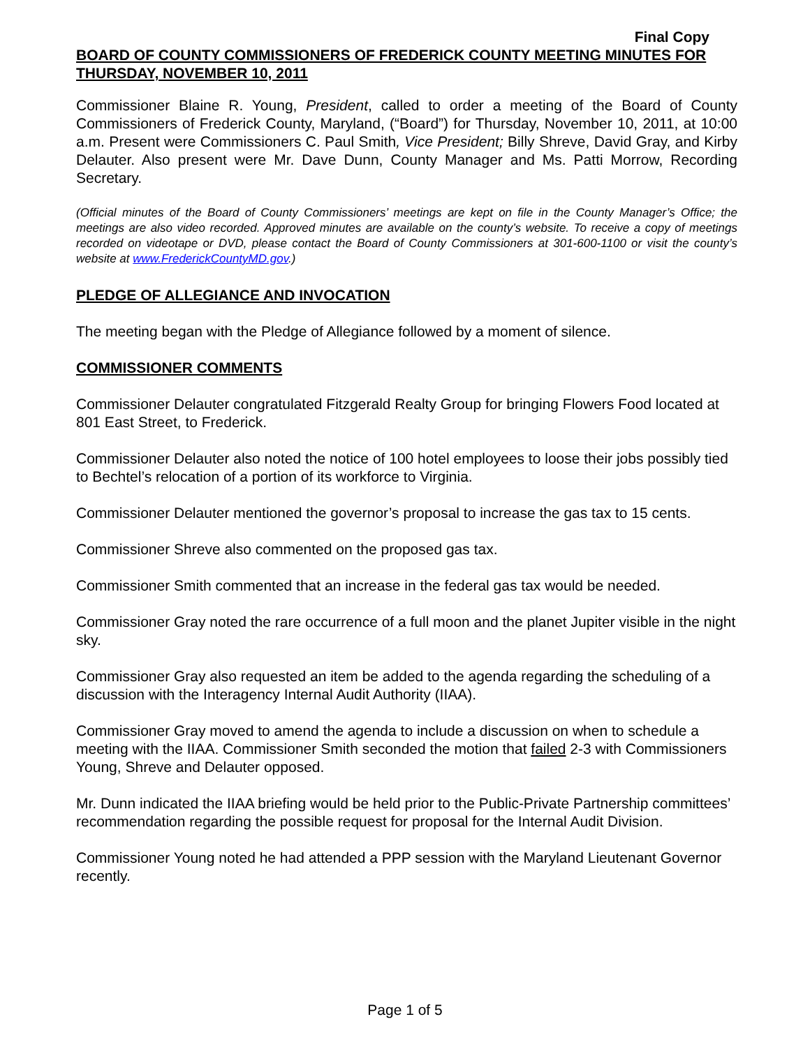Final Copy
BOARD OF COUNTY COMMISSIONERS OF FREDERICK COUNTY MEETING MINUTES FOR THURSDAY, NOVEMBER 10, 2011
Commissioner Blaine R. Young, President, called to order a meeting of the Board of County Commissioners of Frederick County, Maryland, (“Board”) for Thursday, November 10, 2011, at 10:00 a.m. Present were Commissioners C. Paul Smith, Vice President; Billy Shreve, David Gray, and Kirby Delauter. Also present were Mr. Dave Dunn, County Manager and Ms. Patti Morrow, Recording Secretary.
(Official minutes of the Board of County Commissioners’ meetings are kept on file in the County Manager’s Office; the meetings are also video recorded. Approved minutes are available on the county’s website. To receive a copy of meetings recorded on videotape or DVD, please contact the Board of County Commissioners at 301-600-1100 or visit the county’s website at www.FrederickCountyMD.gov.)
PLEDGE OF ALLEGIANCE AND INVOCATION
The meeting began with the Pledge of Allegiance followed by a moment of silence.
COMMISSIONER COMMENTS
Commissioner Delauter congratulated Fitzgerald Realty Group for bringing Flowers Food located at 801 East Street, to Frederick.
Commissioner Delauter also noted the notice of 100 hotel employees to loose their jobs possibly tied to Bechtel’s relocation of a portion of its workforce to Virginia.
Commissioner Delauter mentioned the governor’s proposal to increase the gas tax to 15 cents.
Commissioner Shreve also commented on the proposed gas tax.
Commissioner Smith commented that an increase in the federal gas tax would be needed.
Commissioner Gray noted the rare occurrence of a full moon and the planet Jupiter visible in the night sky.
Commissioner Gray also requested an item be added to the agenda regarding the scheduling of a discussion with the Interagency Internal Audit Authority (IIAA).
Commissioner Gray moved to amend the agenda to include a discussion on when to schedule a meeting with the IIAA. Commissioner Smith seconded the motion that failed 2-3 with Commissioners Young, Shreve and Delauter opposed.
Mr. Dunn indicated the IIAA briefing would be held prior to the Public-Private Partnership committees’ recommendation regarding the possible request for proposal for the Internal Audit Division.
Commissioner Young noted he had attended a PPP session with the Maryland Lieutenant Governor recently.
Page 1 of 5